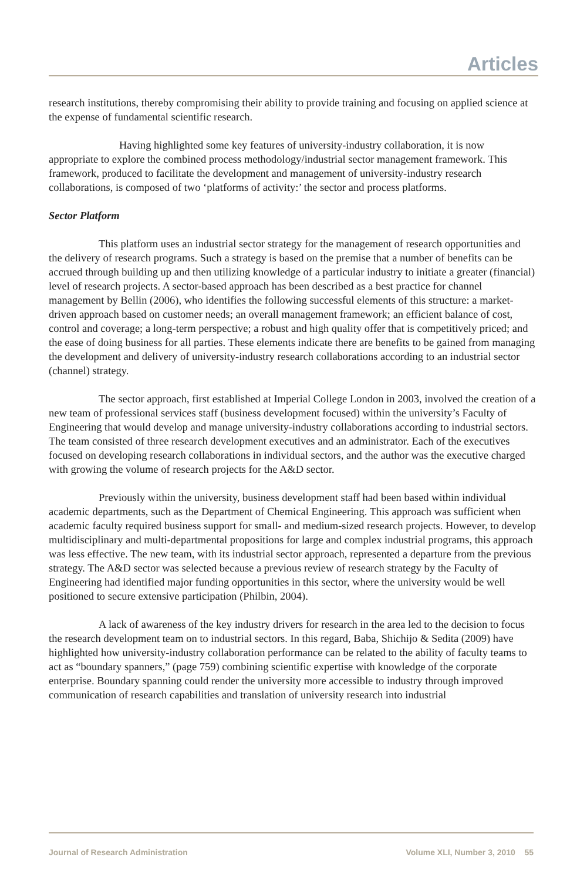Articles
research institutions, thereby compromising their ability to provide training and focusing on applied science at the expense of fundamental scientific research.
Having highlighted some key features of university-industry collaboration, it is now appropriate to explore the combined process methodology/industrial sector management framework. This framework, produced to facilitate the development and management of university-industry research collaborations, is composed of two ‘platforms of activity:’ the sector and process platforms.
Sector Platform
This platform uses an industrial sector strategy for the management of research opportunities and the delivery of research programs. Such a strategy is based on the premise that a number of benefits can be accrued through building up and then utilizing knowledge of a particular industry to initiate a greater (financial) level of research projects. A sector-based approach has been described as a best practice for channel management by Bellin (2006), who identifies the following successful elements of this structure: a market-driven approach based on customer needs; an overall management framework; an efficient balance of cost, control and coverage; a long-term perspective; a robust and high quality offer that is competitively priced; and the ease of doing business for all parties. These elements indicate there are benefits to be gained from managing the development and delivery of university-industry research collaborations according to an industrial sector (channel) strategy.
The sector approach, first established at Imperial College London in 2003, involved the creation of a new team of professional services staff (business development focused) within the university’s Faculty of Engineering that would develop and manage university-industry collaborations according to industrial sectors. The team consisted of three research development executives and an administrator. Each of the executives focused on developing research collaborations in individual sectors, and the author was the executive charged with growing the volume of research projects for the A&D sector.
Previously within the university, business development staff had been based within individual academic departments, such as the Department of Chemical Engineering. This approach was sufficient when academic faculty required business support for small- and medium-sized research projects. However, to develop multidisciplinary and multi-departmental propositions for large and complex industrial programs, this approach was less effective. The new team, with its industrial sector approach, represented a departure from the previous strategy. The A&D sector was selected because a previous review of research strategy by the Faculty of Engineering had identified major funding opportunities in this sector, where the university would be well positioned to secure extensive participation (Philbin, 2004).
A lack of awareness of the key industry drivers for research in the area led to the decision to focus the research development team on to industrial sectors. In this regard, Baba, Shichijo & Sedita (2009) have highlighted how university-industry collaboration performance can be related to the ability of faculty teams to act as “boundary spanners,” (page 759) combining scientific expertise with knowledge of the corporate enterprise. Boundary spanning could render the university more accessible to industry through improved communication of research capabilities and translation of university research into industrial
Journal of Research Administration Volume XLI, Number 3, 2010 55